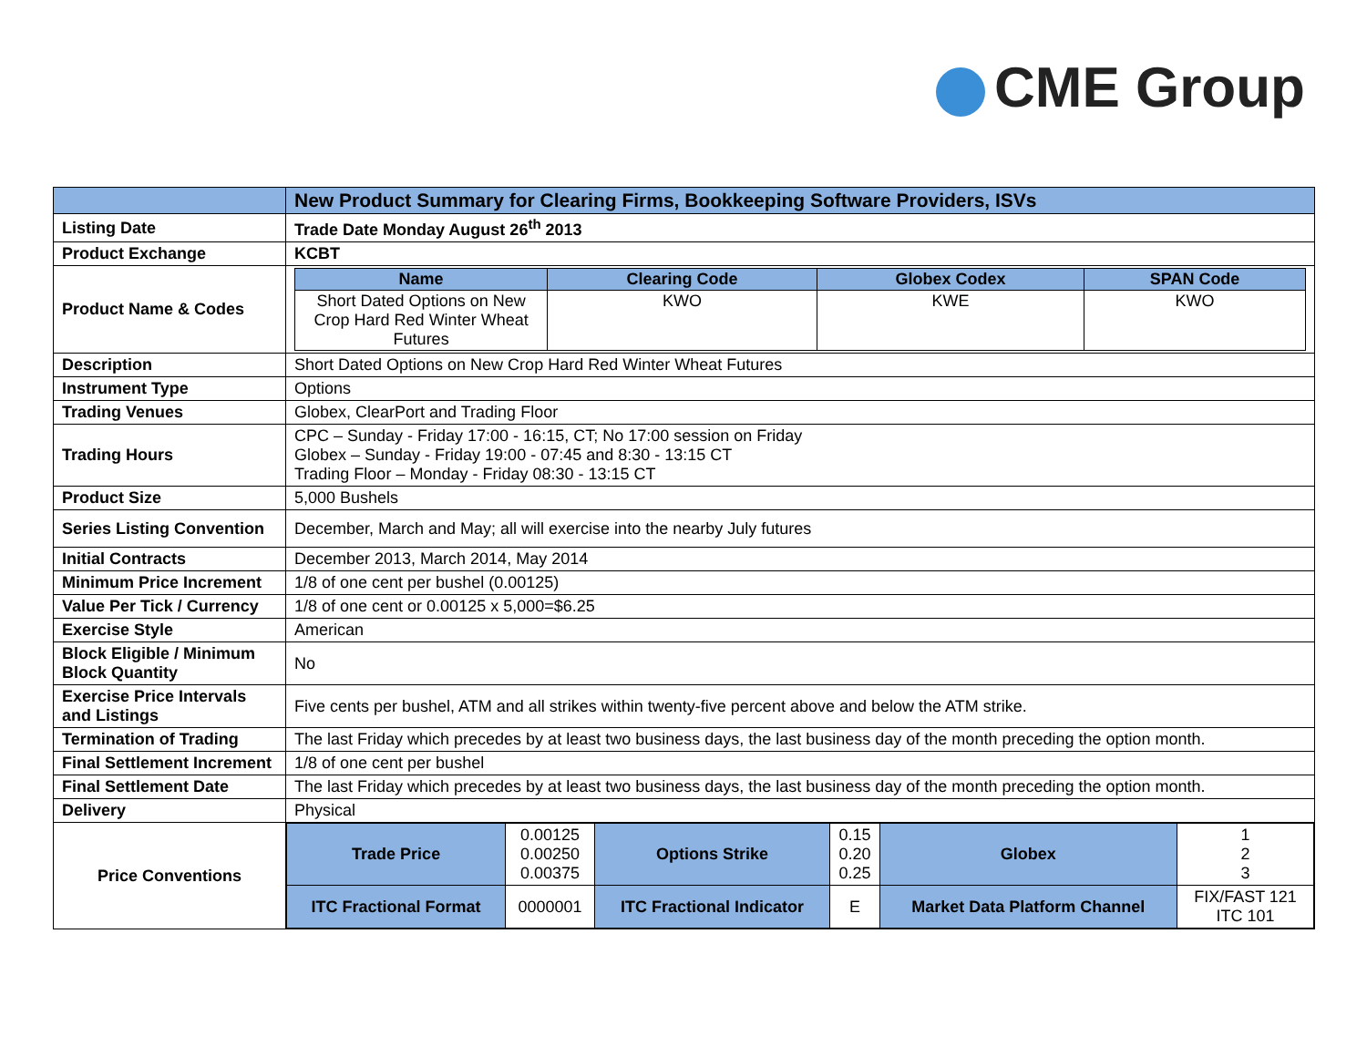CME Group
| | New Product Summary for Clearing Firms, Bookkeeping Software Providers, ISVs |
| Listing Date | Trade Date Monday August 26<sup>th</sup> 2013 |
| Product Exchange | KCBT |
| Product Name & Codes | / Name / Clearing Code / Globex Codex / SPAN Code / / --- / --- / --- / --- / / Short Dated Options on New Crop Hard Red Winter Wheat Futures / KWO / KWE / KWO / |
| Description | Short Dated Options on New Crop Hard Red Winter Wheat Futures |
| Instrument Type | Options |
| Trading Venues | Globex, ClearPort and Trading Floor |
| Trading Hours | CPC – Sunday - Friday 17:00 - 16:15, CT; No 17:00 session on Friday Globex – Sunday - Friday 19:00 - 07:45 and 8:30 - 13:15 CT Trading Floor – Monday - Friday 08:30 - 13:15 CT |
| Product Size | 5,000 Bushels |
| Series Listing Convention | December, March and May; all will exercise into the nearby July futures |
| Initial Contracts | December 2013, March 2014, May 2014 |
| Minimum Price Increment | 1/8 of one cent per bushel (0.00125) |
| Value Per Tick / Currency | 1/8 of one cent or 0.00125 x 5,000=$6.25 |
| Exercise Style | American |
| Block Eligible / Minimum Block Quantity | No |
| Exercise Price Intervals and Listings | Five cents per bushel, ATM and all strikes within twenty-five percent above and below the ATM strike. |
| Termination of Trading | The last Friday which precedes by at least two business days, the last business day of the month preceding the option month. |
| Final Settlement Increment | 1/8 of one cent per bushel |
| Final Settlement Date | The last Friday which precedes by at least two business days, the last business day of the month preceding the option month. |
| Delivery | Physical |
| Price Conventions | / Trade Price / 0.00125 0.00250 0.00375 / Options Strike / 0.15 0.20 0.25 / Globex / 1 2 3 / / ITC Fractional Format / 0000001 / ITC Fractional Indicator / E / Market Data Platform Channel / FIX/FAST 121 ITC 101 / |